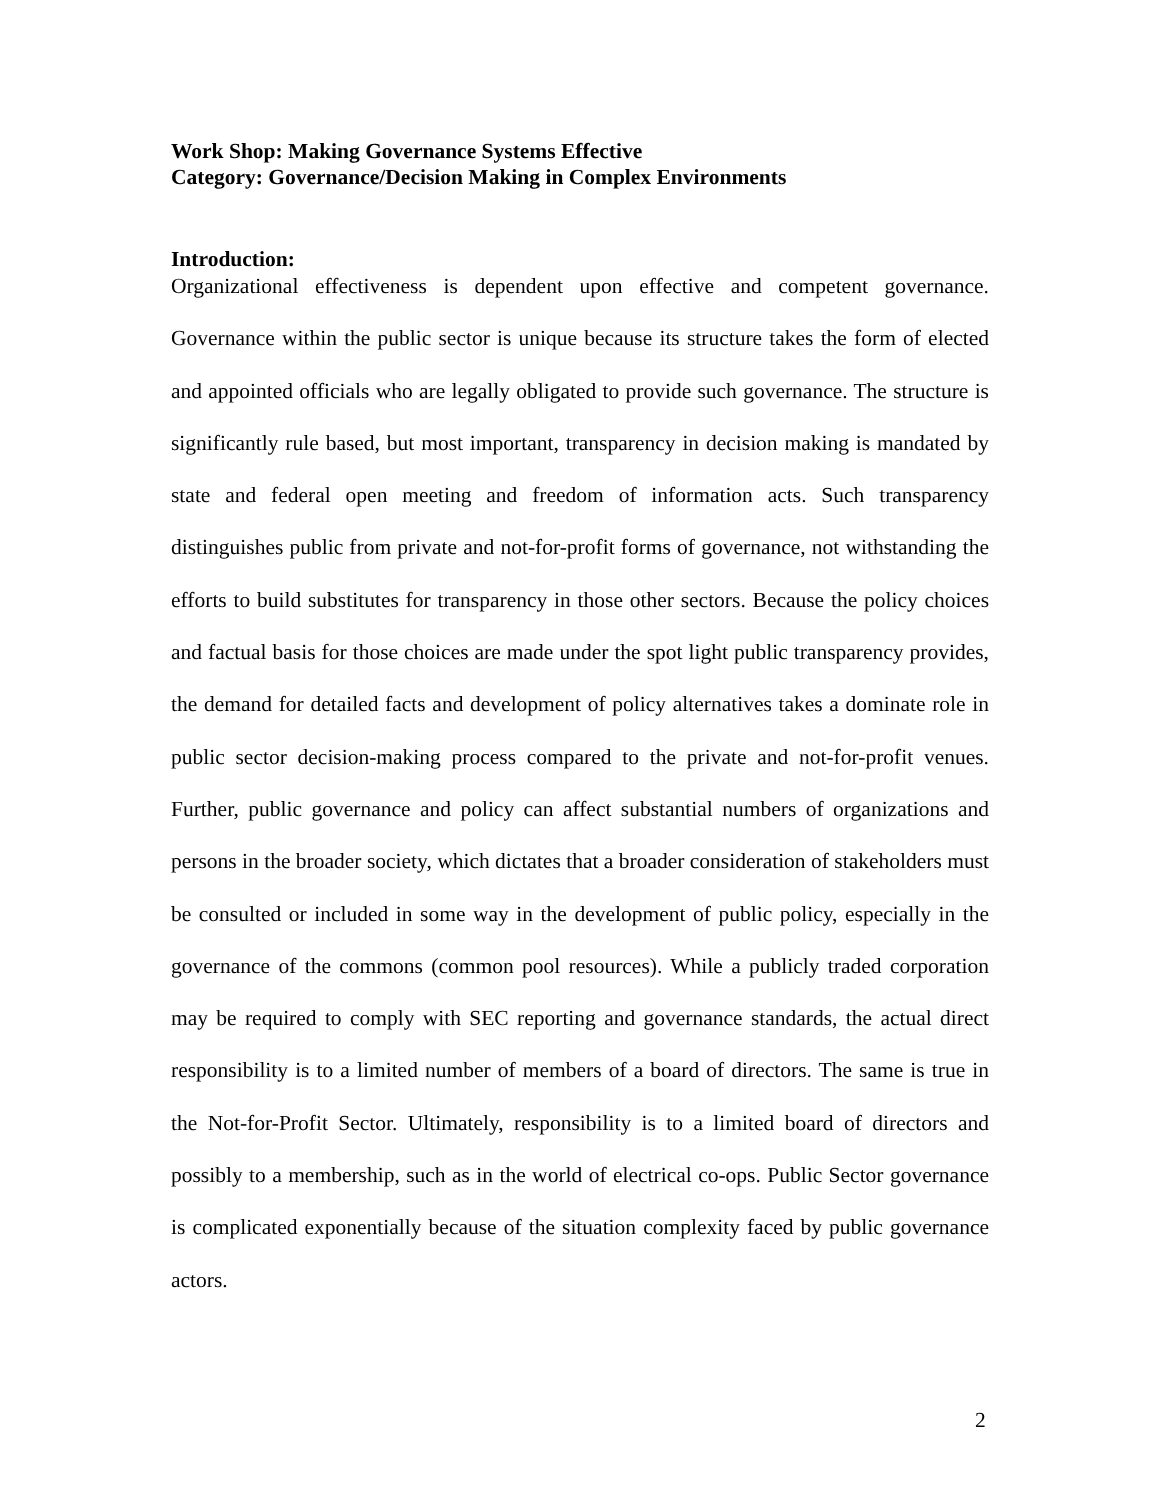Work Shop: Making Governance Systems Effective
Category: Governance/Decision Making in Complex Environments
Introduction:
Organizational effectiveness is dependent upon effective and competent governance. Governance within the public sector is unique because its structure takes the form of elected and appointed officials who are legally obligated to provide such governance. The structure is significantly rule based, but most important, transparency in decision making is mandated by state and federal open meeting and freedom of information acts. Such transparency distinguishes public from private and not-for-profit forms of governance, not withstanding the efforts to build substitutes for transparency in those other sectors. Because the policy choices and factual basis for those choices are made under the spot light public transparency provides, the demand for detailed facts and development of policy alternatives takes a dominate role in public sector decision-making process compared to the private and not-for-profit venues. Further, public governance and policy can affect substantial numbers of organizations and persons in the broader society, which dictates that a broader consideration of stakeholders must be consulted or included in some way in the development of public policy, especially in the governance of the commons (common pool resources). While a publicly traded corporation may be required to comply with SEC reporting and governance standards, the actual direct responsibility is to a limited number of members of a board of directors. The same is true in the Not-for-Profit Sector. Ultimately, responsibility is to a limited board of directors and possibly to a membership, such as in the world of electrical co-ops. Public Sector governance is complicated exponentially because of the situation complexity faced by public governance actors.
2